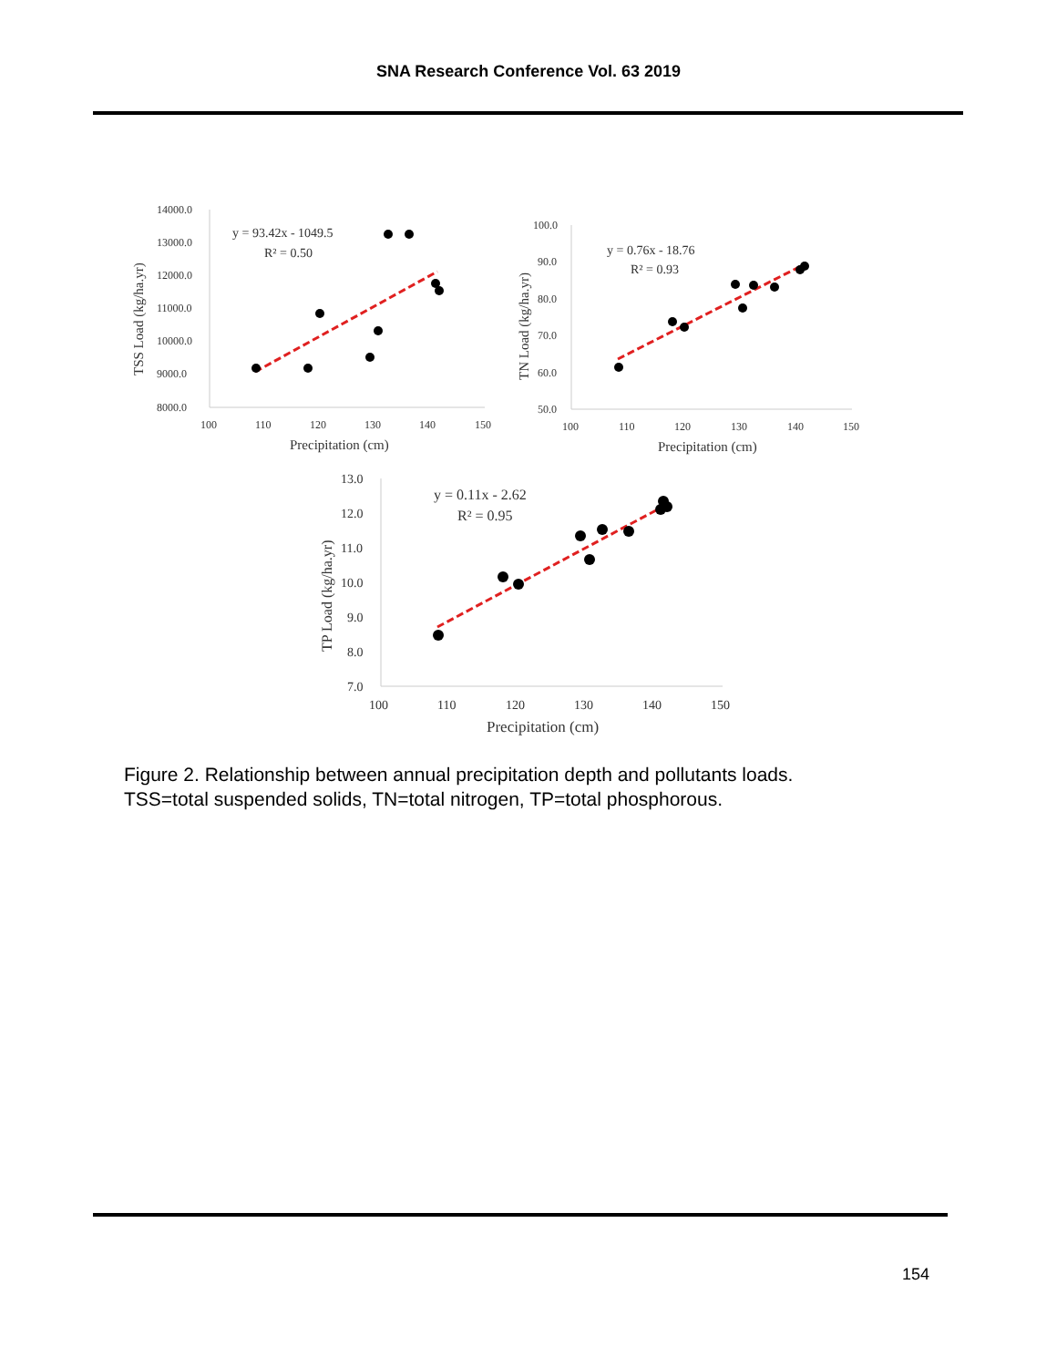SNA Research Conference Vol. 63 2019
14000.0
13000.0
12000.0
11000.0
10000.0
9000.0
8000.0
100
110
120
130
140
150
Precipitation (cm)
TSS Load (kg/ha.yr)
y = 93.42x - 1049.5
R² = 0.50
100.0
90.0
80.0
70.0
60.0
50.0
100
110
120
130
140
150
Precipitation (cm)
TN Load (kg/ha.yr)
y = 0.76x - 18.76
R² = 0.93
13.0
12.0
11.0
10.0
9.0
8.0
7.0
100
110
120
130
140
150
Precipitation (cm)
TP Load (kg/ha.yr)
y = 0.11x - 2.62
R² = 0.95
Figure 2. Relationship between annual precipitation depth and pollutants loads.
TSS=total suspended solids, TN=total nitrogen, TP=total phosphorous.
154